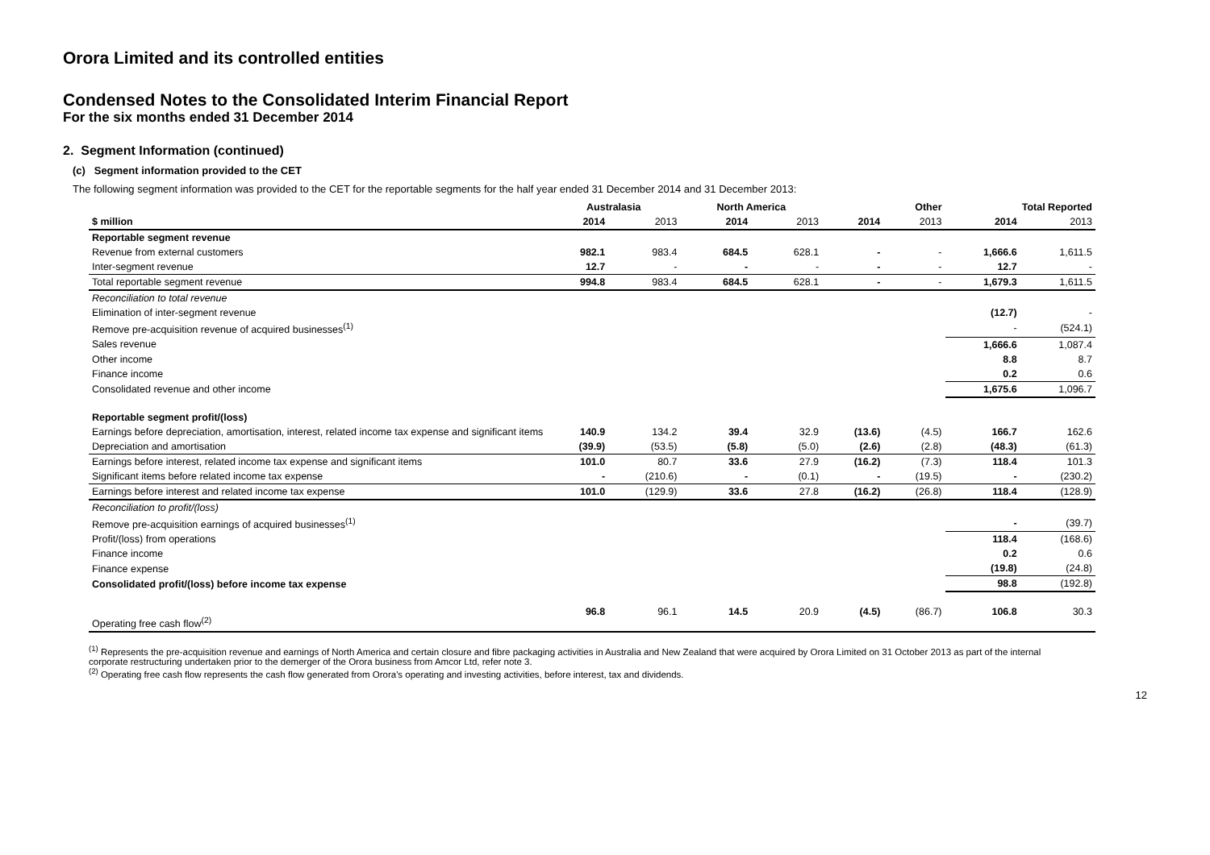Orora Limited and its controlled entities
Condensed Notes to the Consolidated Interim Financial Report
For the six months ended 31 December 2014
2. Segment Information (continued)
(c) Segment information provided to the CET
The following segment information was provided to the CET for the reportable segments for the half year ended 31 December 2014 and 31 December 2013:
| | Australasia | | North America | | Other | | Total Reported | |
| --- | --- | --- | --- | --- | --- | --- | --- | --- |
| $ million | 2014 | 2013 | 2014 | 2013 | 2014 | 2013 | 2014 | 2013 |
| Reportable segment revenue | | | | | | | | |
| Revenue from external customers | 982.1 | 983.4 | 684.5 | 628.1 | - | - | 1,666.6 | 1,611.5 |
| Inter-segment revenue | 12.7 | - | - | - | - | - | 12.7 | - |
| Total reportable segment revenue | 994.8 | 983.4 | 684.5 | 628.1 | - | - | 1,679.3 | 1,611.5 |
| Reconciliation to total revenue | | | | | | | | |
| Elimination of inter-segment revenue | | | | | | | (12.7) | - |
| Remove pre-acquisition revenue of acquired businesses<sup>(1)</sup> | | | | | | | - | (524.1) |
| Sales revenue | | | | | | | 1,666.6 | 1,087.4 |
| Other income | | | | | | | 8.8 | 8.7 |
| Finance income | | | | | | | 0.2 | 0.6 |
| Consolidated revenue and other income | | | | | | | 1,675.6 | 1,096.7 |
| Reportable segment profit/(loss) | | | | | | | | |
| Earnings before depreciation, amortisation, interest, related income tax expense and significant items | 140.9 | 134.2 | 39.4 | 32.9 | (13.6) | (4.5) | 166.7 | 162.6 |
| Depreciation and amortisation | (39.9) | (53.5) | (5.8) | (5.0) | (2.6) | (2.8) | (48.3) | (61.3) |
| Earnings before interest, related income tax expense and significant items | 101.0 | 80.7 | 33.6 | 27.9 | (16.2) | (7.3) | 118.4 | 101.3 |
| Significant items before related income tax expense | - | (210.6) | - | (0.1) | - | (19.5) | - | (230.2) |
| Earnings before interest and related income tax expense | 101.0 | (129.9) | 33.6 | 27.8 | (16.2) | (26.8) | 118.4 | (128.9) |
| Reconciliation to profit/(loss) | | | | | | | | |
| Remove pre-acquisition earnings of acquired businesses<sup>(1)</sup> | | | | | | | - | (39.7) |
| Profit/(loss) from operations | | | | | | | 118.4 | (168.6) |
| Finance income | | | | | | | 0.2 | 0.6 |
| Finance expense | | | | | | | (19.8) | (24.8) |
| Consolidated profit/(loss) before income tax expense | | | | | | | 98.8 | (192.8) |
| Operating free cash flow<sup>(2)</sup> | 96.8 | 96.1 | 14.5 | 20.9 | (4.5) | (86.7) | 106.8 | 30.3 |
<sup>(1)</sup> Represents the pre-acquisition revenue and earnings of North America and certain closure and fibre packaging activities in Australia and New Zealand that were acquired by Orora Limited on 31 October 2013 as part of the internal corporate restructuring undertaken prior to the demerger of the Orora business from Amcor Ltd, refer note 3.
<sup>(2)</sup> Operating free cash flow represents the cash flow generated from Orora's operating and investing activities, before interest, tax and dividends.
12